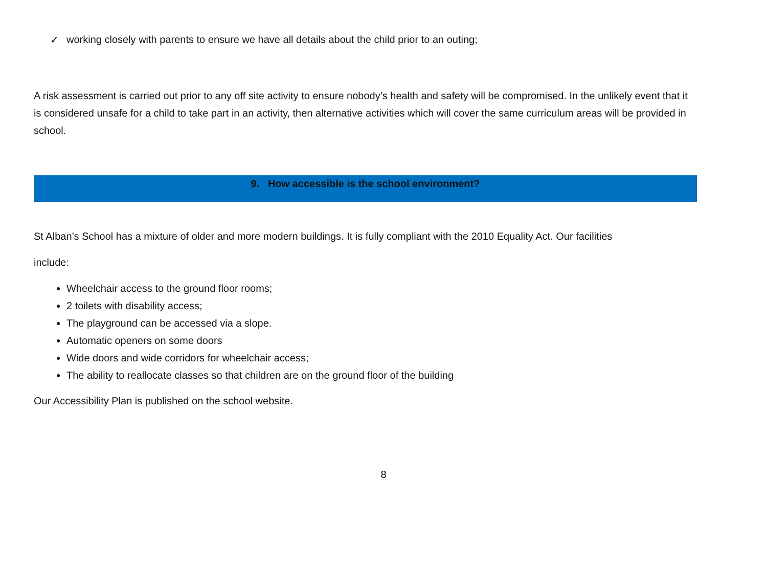✓ working closely with parents to ensure we have all details about the child prior to an outing;
A risk assessment is carried out prior to any off site activity to ensure nobody’s health and safety will be compromised. In the unlikely event that it is considered unsafe for a child to take part in an activity, then alternative activities which will cover the same curriculum areas will be provided in school.
9. How accessible is the school environment?
St Alban’s School has a mixture of older and more modern buildings. It is fully compliant with the 2010 Equality Act. Our facilities
include:
Wheelchair access to the ground floor rooms;
2 toilets with disability access;
The playground can be accessed via a slope.
Automatic openers on some doors
Wide doors and wide corridors for wheelchair access;
The ability to reallocate classes so that children are on the ground floor of the building
Our Accessibility Plan is published on the school website.
8